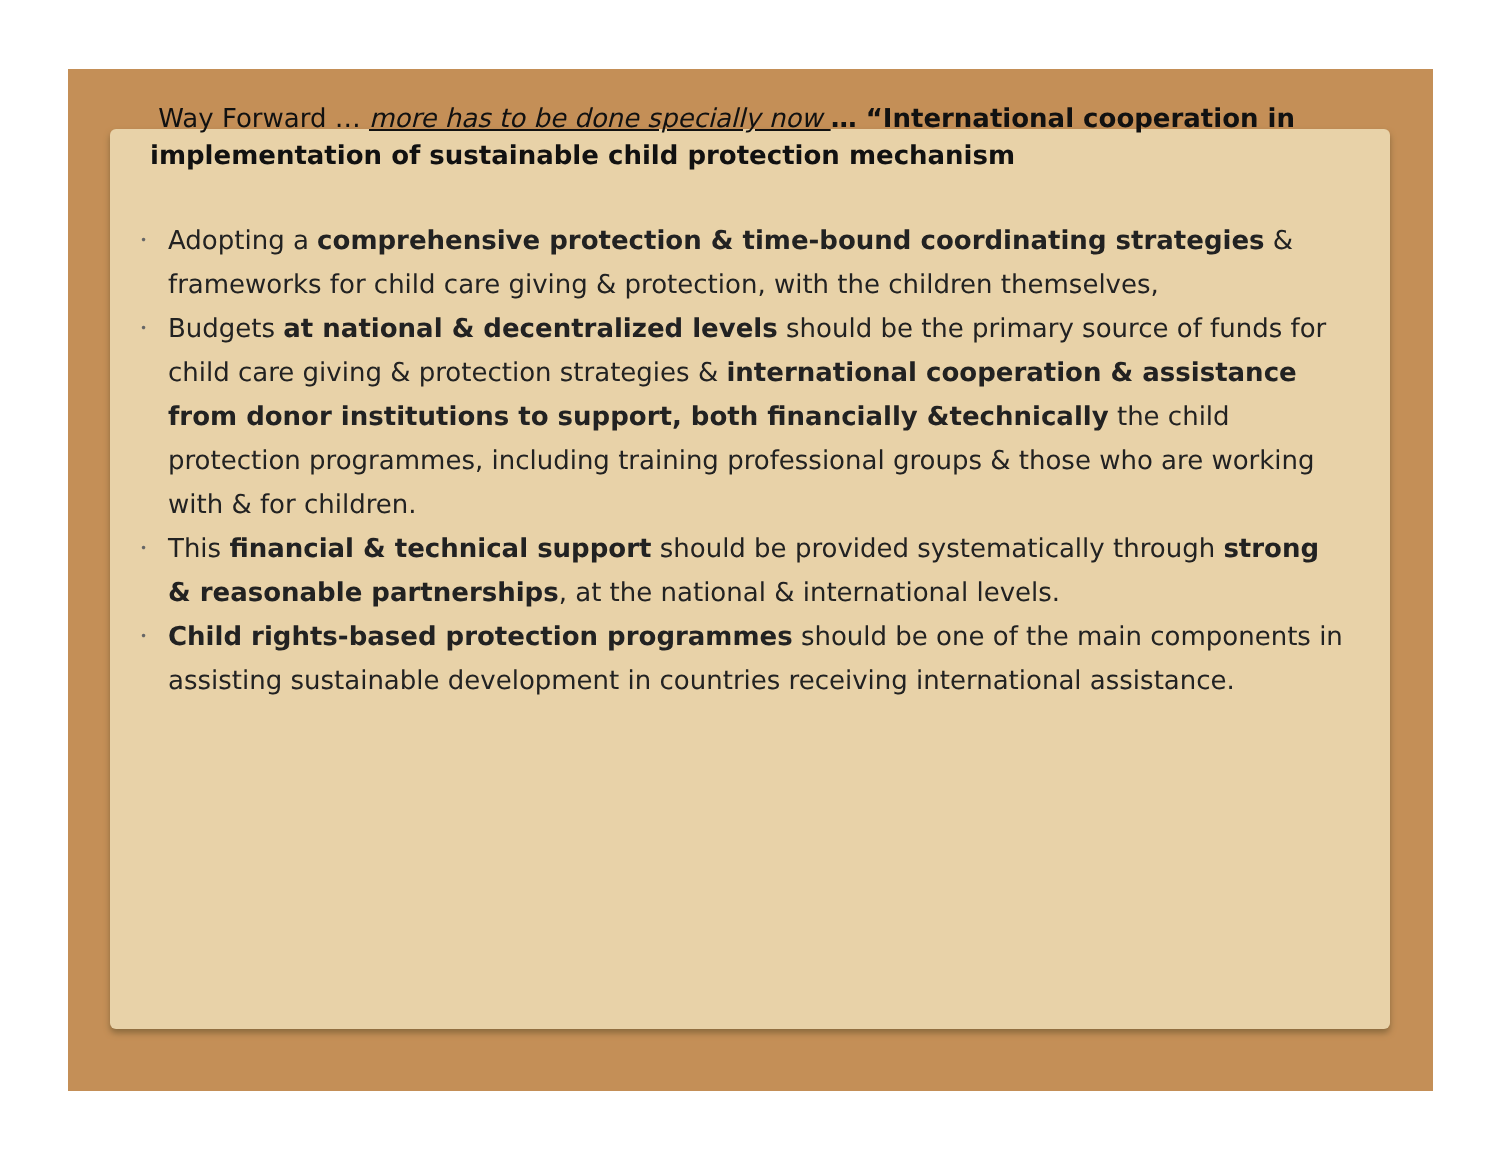Way Forward … more has to be done specially now … “International cooperation in implementation of sustainable child protection mechanism
• Adopting a comprehensive protection & time-bound coordinating strategies & frameworks for child care giving & protection, with the children themselves,
• Budgets at national & decentralized levels should be the primary source of funds for child care giving & protection strategies & international cooperation & assistance from donor institutions to support, both financially &technically the child protection programmes, including training professional groups & those who are working with & for children.
• This financial & technical support should be provided systematically through strong & reasonable partnerships, at the national & international levels.
• Child rights-based protection programmes should be one of the main components in assisting sustainable development in countries receiving international assistance.